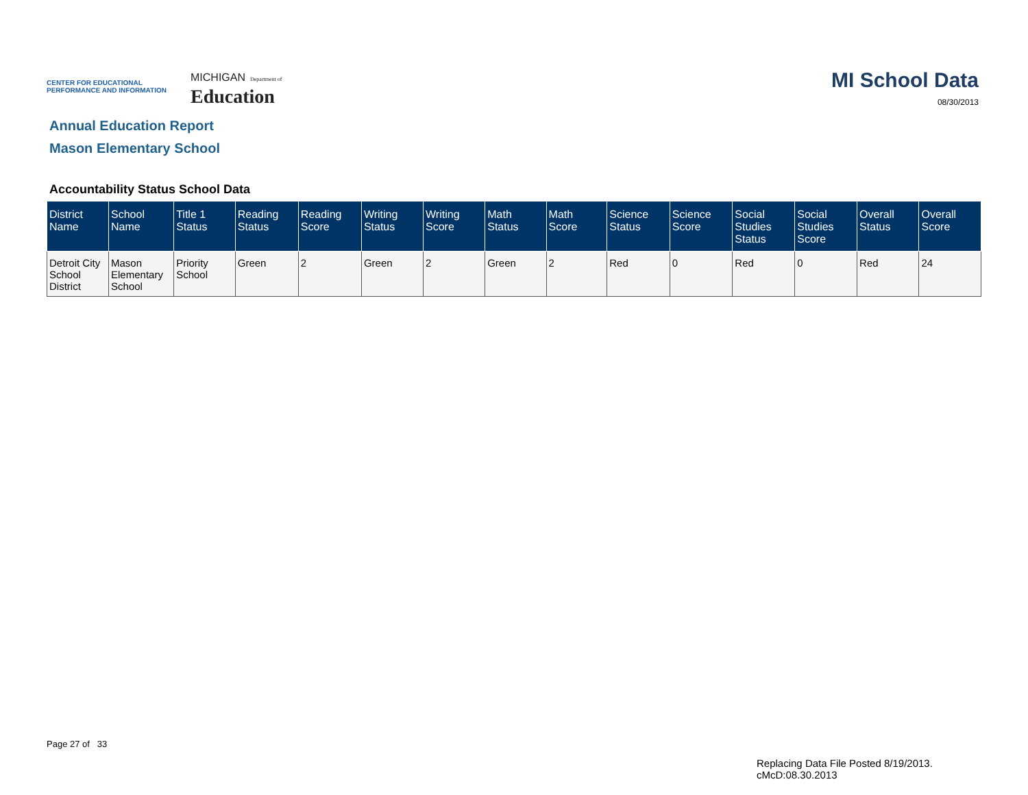CENTER FOR EDUCATIONAL PERFORMANCE AND INFORMATION
MICHIGAN Department of
Education
MI School Data
08/30/2013
Annual Education Report
Mason Elementary School
Accountability Status School Data
| District Name | School Name | Title 1 Status | Reading Status | Reading Score | Writing Status | Writing Score | Math Status | Math Score | Science Status | Science Score | Social Studies Status | Social Studies Score | Overall Status | Overall Score |
| --- | --- | --- | --- | --- | --- | --- | --- | --- | --- | --- | --- | --- | --- | --- |
| Detroit City School District | Mason Elementary School | Priority School | Green | 2 | Green | 2 | Green | 2 | Red | 0 | Red | 0 | Red | 24 |
Page 27 of 33
Replacing Data File Posted 8/19/2013.
cMcD:08.30.2013